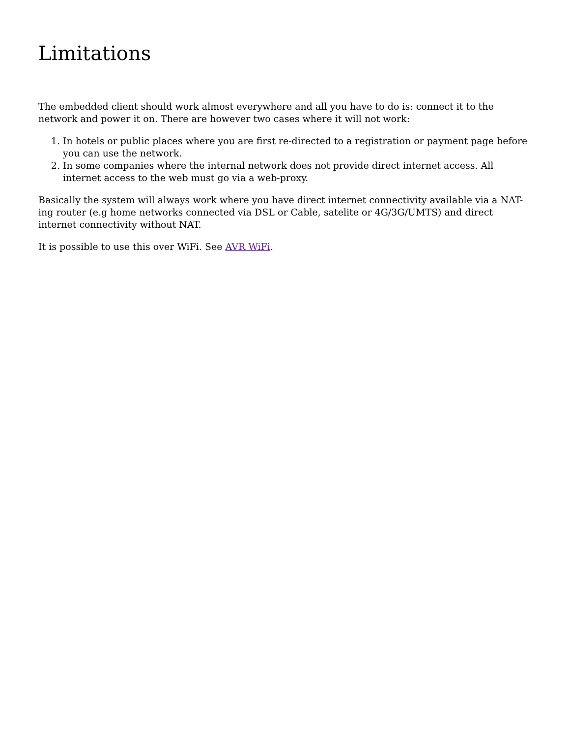Limitations
The embedded client should work almost everywhere and all you have to do is: connect it to the network and power it on. There are however two cases where it will not work:
1. In hotels or public places where you are first re-directed to a registration or payment page before you can use the network.
2. In some companies where the internal network does not provide direct internet access. All internet access to the web must go via a web-proxy.
Basically the system will always work where you have direct internet connectivity available via a NAT-ing router (e.g home networks connected via DSL or Cable, satelite or 4G/3G/UMTS) and direct internet connectivity without NAT.
It is possible to use this over WiFi. See AVR WiFi.